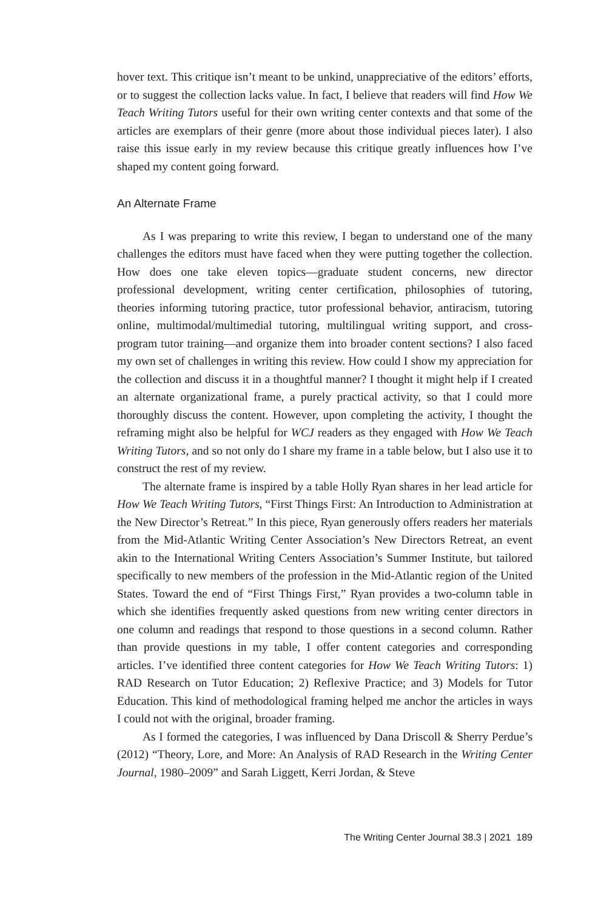hover text. This critique isn’t meant to be unkind, unappreciative of the editors’ efforts, or to suggest the collection lacks value. In fact, I believe that readers will find How We Teach Writing Tutors useful for their own writing center contexts and that some of the articles are exemplars of their genre (more about those individual pieces later). I also raise this issue early in my review because this critique greatly influences how I’ve shaped my content going forward.
An Alternate Frame
As I was preparing to write this review, I began to understand one of the many challenges the editors must have faced when they were putting together the collection. How does one take eleven topics—graduate student concerns, new director professional development, writing center certification, philosophies of tutoring, theories informing tutoring practice, tutor professional behavior, antiracism, tutoring online, multimodal/multimedial tutoring, multilingual writing support, and cross-program tutor training—and organize them into broader content sections? I also faced my own set of challenges in writing this review. How could I show my appreciation for the collection and discuss it in a thoughtful manner? I thought it might help if I created an alternate organizational frame, a purely practical activity, so that I could more thoroughly discuss the content. However, upon completing the activity, I thought the reframing might also be helpful for WCJ readers as they engaged with How We Teach Writing Tutors, and so not only do I share my frame in a table below, but I also use it to construct the rest of my review.
The alternate frame is inspired by a table Holly Ryan shares in her lead article for How We Teach Writing Tutors, “First Things First: An Introduction to Administration at the New Director’s Retreat.” In this piece, Ryan generously offers readers her materials from the Mid-Atlantic Writing Center Association’s New Directors Retreat, an event akin to the International Writing Centers Association’s Summer Institute, but tailored specifically to new members of the profession in the Mid-Atlantic region of the United States. Toward the end of “First Things First,” Ryan provides a two-column table in which she identifies frequently asked questions from new writing center directors in one column and readings that respond to those questions in a second column. Rather than provide questions in my table, I offer content categories and corresponding articles. I’ve identified three content categories for How We Teach Writing Tutors: 1) RAD Research on Tutor Education; 2) Reflexive Practice; and 3) Models for Tutor Education. This kind of methodological framing helped me anchor the articles in ways I could not with the original, broader framing.
As I formed the categories, I was influenced by Dana Driscoll & Sherry Perdue’s (2012) “Theory, Lore, and More: An Analysis of RAD Research in the Writing Center Journal, 1980–2009” and Sarah Liggett, Kerri Jordan, & Steve
The Writing Center Journal 38.3 | 2021 189